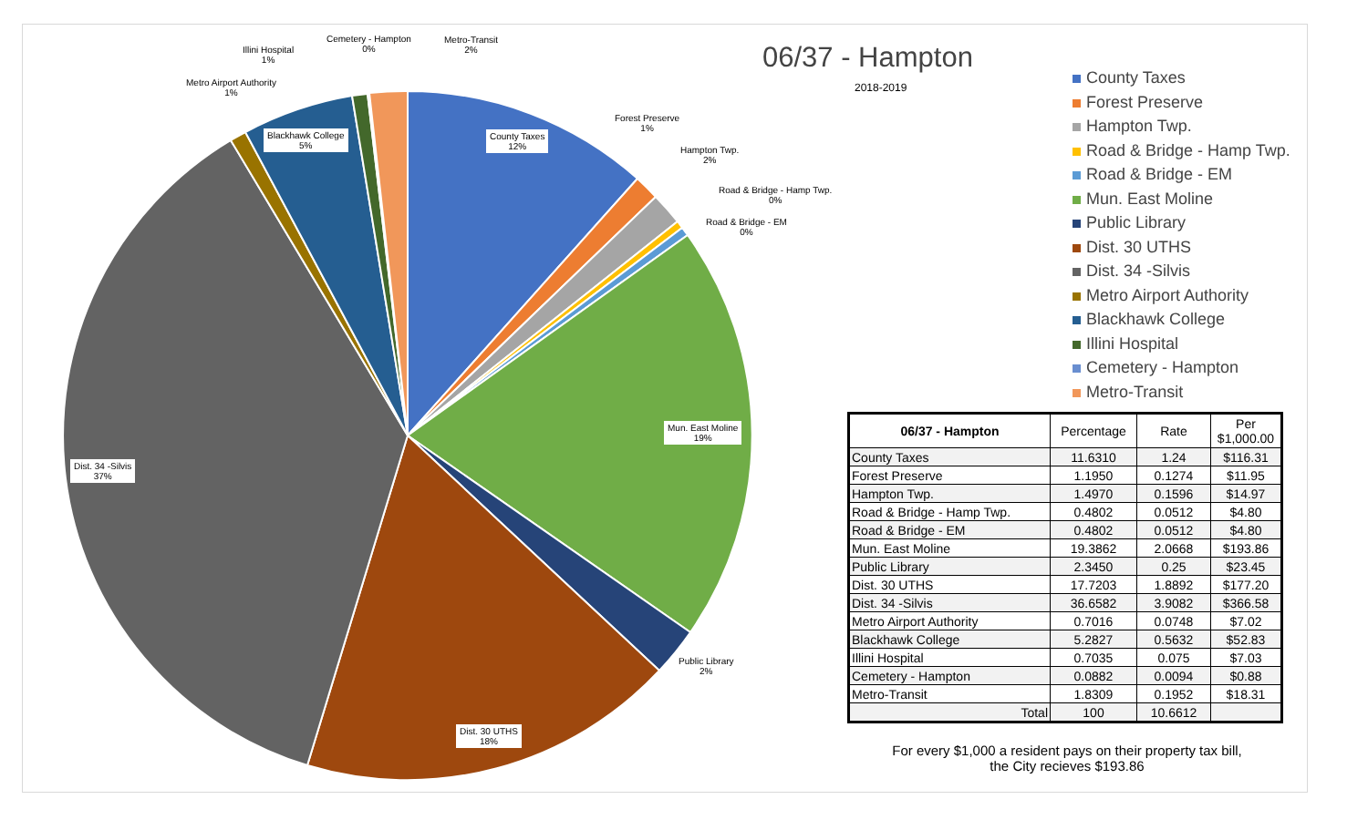County Taxes
12%
Mun. East Moline
19%
Dist. 30 UTHS
18%
Dist. 34 -Silvis
37%
Blackhawk College
5%
Public Library
2%
Forest Preserve
1%
Hampton Twp.
2%
Road & Bridge - Hamp Twp.
0%
Road & Bridge - EM
0%
Illini Hospital
1%
Cemetery - Hampton
0%
Metro-Transit
2%
Metro Airport Authority
1%
06/37 - Hampton
2018-2019
County Taxes
Forest Preserve
Hampton Twp.
Road & Bridge - Hamp Twp.
Road & Bridge - EM
Mun. East Moline
Public Library
Dist. 30 UTHS
Dist. 34 -Silvis
Metro Airport Authority
Blackhawk College
Illini Hospital
Cemetery - Hampton
Metro-Transit
| 06/37 - Hampton | Percentage | Rate | Per $1,000.00 |
| --- | --- | --- | --- |
| County Taxes | 11.6310 | 1.24 | $116.31 |
| Forest Preserve | 1.1950 | 0.1274 | $11.95 |
| Hampton Twp. | 1.4970 | 0.1596 | $14.97 |
| Road & Bridge - Hamp Twp. | 0.4802 | 0.0512 | $4.80 |
| Road & Bridge - EM | 0.4802 | 0.0512 | $4.80 |
| Mun. East Moline | 19.3862 | 2.0668 | $193.86 |
| Public Library | 2.3450 | 0.25 | $23.45 |
| Dist. 30 UTHS | 17.7203 | 1.8892 | $177.20 |
| Dist. 34 -Silvis | 36.6582 | 3.9082 | $366.58 |
| Metro Airport Authority | 0.7016 | 0.0748 | $7.02 |
| Blackhawk College | 5.2827 | 0.5632 | $52.83 |
| Illini Hospital | 0.7035 | 0.075 | $7.03 |
| Cemetery - Hampton | 0.0882 | 0.0094 | $0.88 |
| Metro-Transit | 1.8309 | 0.1952 | $18.31 |
| Total | 100 | 10.6612 | |
For every $1,000 a resident pays on their property tax bill,
the City recieves $193.86